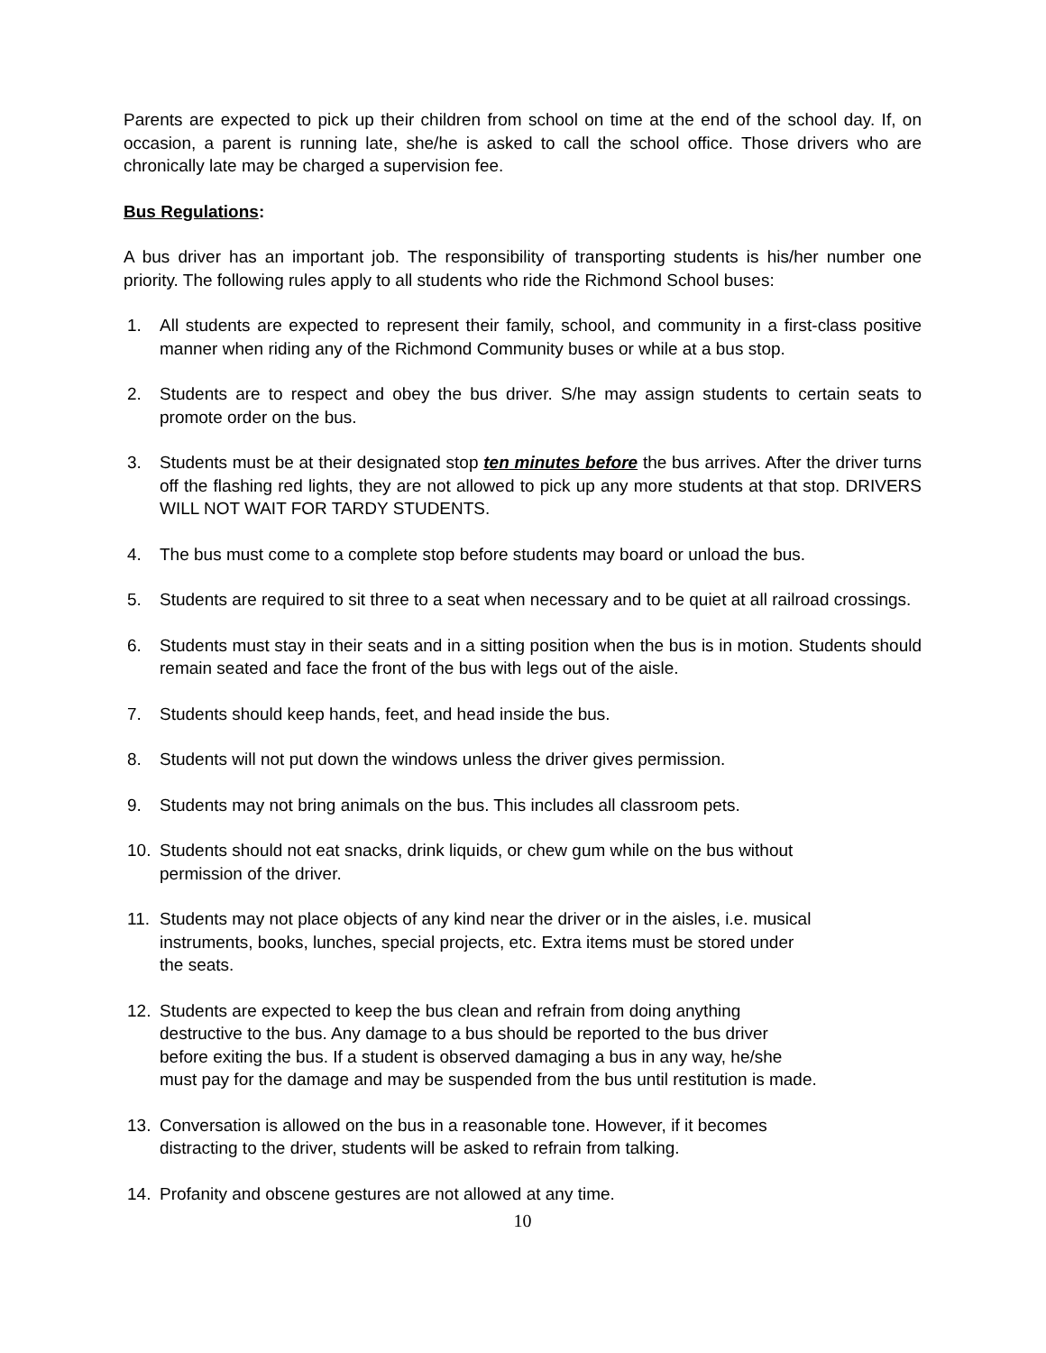Parents are expected to pick up their children from school on time at the end of the school day. If, on occasion, a parent is running late, she/he is asked to call the school office. Those drivers who are chronically late may be charged a supervision fee.
Bus Regulations:
A bus driver has an important job. The responsibility of transporting students is his/her number one priority. The following rules apply to all students who ride the Richmond School buses:
1. All students are expected to represent their family, school, and community in a first-class positive manner when riding any of the Richmond Community buses or while at a bus stop.
2. Students are to respect and obey the bus driver. S/he may assign students to certain seats to promote order on the bus.
3. Students must be at their designated stop ten minutes before the bus arrives. After the driver turns off the flashing red lights, they are not allowed to pick up any more students at that stop. DRIVERS WILL NOT WAIT FOR TARDY STUDENTS.
4. The bus must come to a complete stop before students may board or unload the bus.
5. Students are required to sit three to a seat when necessary and to be quiet at all railroad crossings.
6. Students must stay in their seats and in a sitting position when the bus is in motion. Students should remain seated and face the front of the bus with legs out of the aisle.
7. Students should keep hands, feet, and head inside the bus.
8. Students will not put down the windows unless the driver gives permission.
9. Students may not bring animals on the bus. This includes all classroom pets.
10. Students should not eat snacks, drink liquids, or chew gum while on the bus without
permission of the driver.
11. Students may not place objects of any kind near the driver or in the aisles, i.e. musical
instruments, books, lunches, special projects, etc. Extra items must be stored under
the seats.
12. Students are expected to keep the bus clean and refrain from doing anything
destructive to the bus. Any damage to a bus should be reported to the bus driver
before exiting the bus. If a student is observed damaging a bus in any way, he/she
must pay for the damage and may be suspended from the bus until restitution is made.
13. Conversation is allowed on the bus in a reasonable tone. However, if it becomes
distracting to the driver, students will be asked to refrain from talking.
14. Profanity and obscene gestures are not allowed at any time.
10